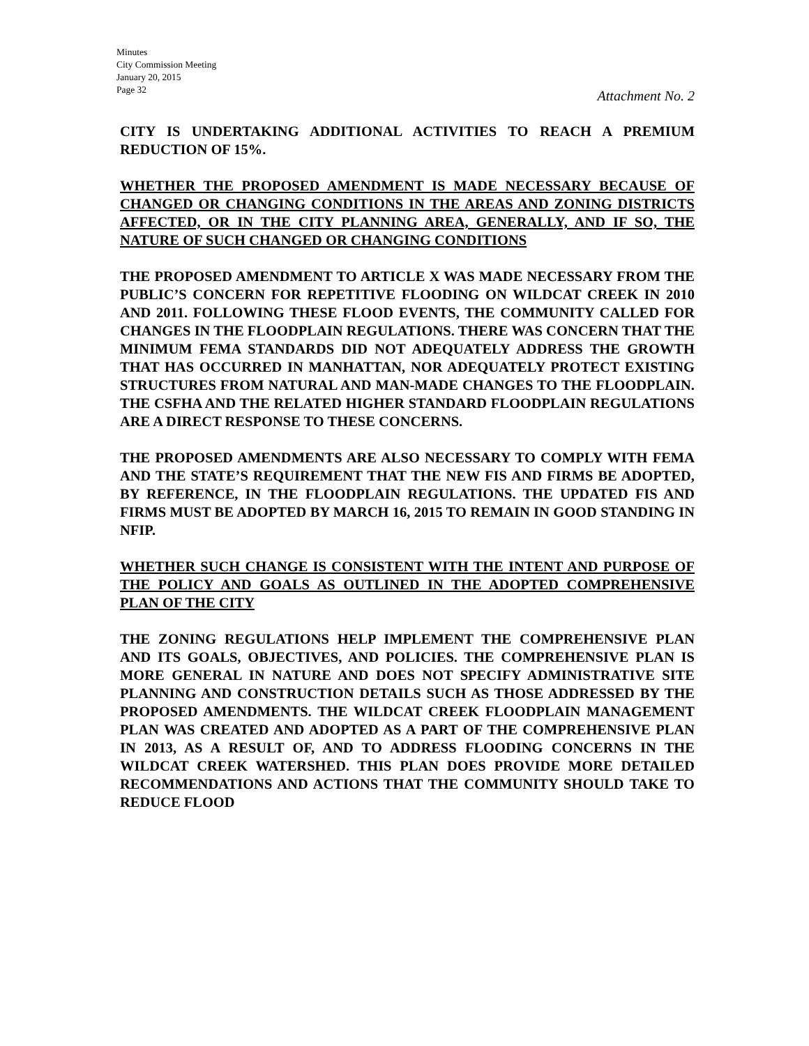Minutes
City Commission Meeting
January 20, 2015
Page 32
Attachment No. 2
CITY IS UNDERTAKING ADDITIONAL ACTIVITIES TO REACH A PREMIUM REDUCTION OF 15%.
WHETHER THE PROPOSED AMENDMENT IS MADE NECESSARY BECAUSE OF CHANGED OR CHANGING CONDITIONS IN THE AREAS AND ZONING DISTRICTS AFFECTED, OR IN THE CITY PLANNING AREA, GENERALLY, AND IF SO, THE NATURE OF SUCH CHANGED OR CHANGING CONDITIONS
THE PROPOSED AMENDMENT TO ARTICLE X WAS MADE NECESSARY FROM THE PUBLIC’S CONCERN FOR REPETITIVE FLOODING ON WILDCAT CREEK IN 2010 AND 2011. FOLLOWING THESE FLOOD EVENTS, THE COMMUNITY CALLED FOR CHANGES IN THE FLOODPLAIN REGULATIONS. THERE WAS CONCERN THAT THE MINIMUM FEMA STANDARDS DID NOT ADEQUATELY ADDRESS THE GROWTH THAT HAS OCCURRED IN MANHATTAN, NOR ADEQUATELY PROTECT EXISTING STRUCTURES FROM NATURAL AND MAN-MADE CHANGES TO THE FLOODPLAIN. THE CSFHA AND THE RELATED HIGHER STANDARD FLOODPLAIN REGULATIONS ARE A DIRECT RESPONSE TO THESE CONCERNS.
THE PROPOSED AMENDMENTS ARE ALSO NECESSARY TO COMPLY WITH FEMA AND THE STATE’S REQUIREMENT THAT THE NEW FIS AND FIRMS BE ADOPTED, BY REFERENCE, IN THE FLOODPLAIN REGULATIONS. THE UPDATED FIS AND FIRMS MUST BE ADOPTED BY MARCH 16, 2015 TO REMAIN IN GOOD STANDING IN NFIP.
WHETHER SUCH CHANGE IS CONSISTENT WITH THE INTENT AND PURPOSE OF THE POLICY AND GOALS AS OUTLINED IN THE ADOPTED COMPREHENSIVE PLAN OF THE CITY
THE ZONING REGULATIONS HELP IMPLEMENT THE COMPREHENSIVE PLAN AND ITS GOALS, OBJECTIVES, AND POLICIES. THE COMPREHENSIVE PLAN IS MORE GENERAL IN NATURE AND DOES NOT SPECIFY ADMINISTRATIVE SITE PLANNING AND CONSTRUCTION DETAILS SUCH AS THOSE ADDRESSED BY THE PROPOSED AMENDMENTS. THE WILDCAT CREEK FLOODPLAIN MANAGEMENT PLAN WAS CREATED AND ADOPTED AS A PART OF THE COMPREHENSIVE PLAN IN 2013, AS A RESULT OF, AND TO ADDRESS FLOODING CONCERNS IN THE WILDCAT CREEK WATERSHED. THIS PLAN DOES PROVIDE MORE DETAILED RECOMMENDATIONS AND ACTIONS THAT THE COMMUNITY SHOULD TAKE TO REDUCE FLOOD